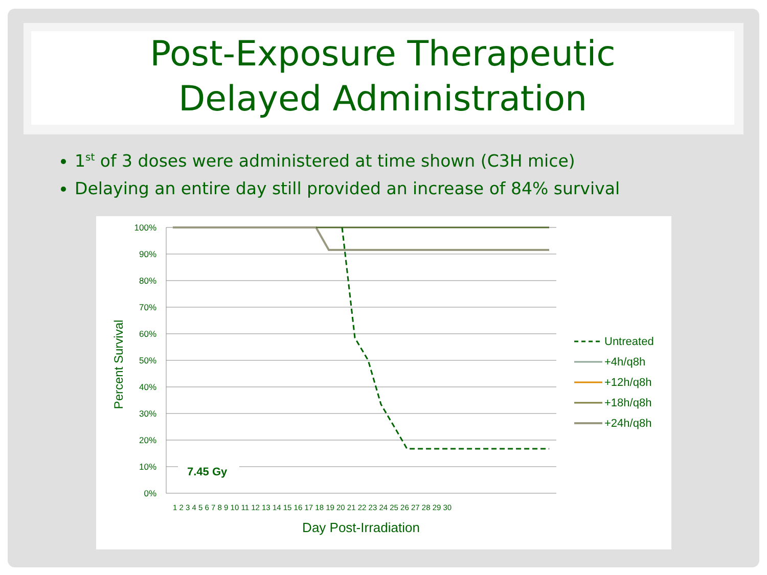Post-Exposure Therapeutic
Delayed Administration
1<sup>st</sup> of 3 doses were administered at time shown (C3H mice)
Delaying an entire day still provided an increase of 84% survival
100%
90%
80%
70%
60%
50%
40%
30%
20%
10%
0%
Percent Survival
7.45 Gy
1 2 3 4 5 6 7 8 9 10 11 12 13 14 15 16 17 18 19 20 21 22 23 24 25 26 27 28 29 30
Day Post-Irradiation
Untreated
+4h/q8h
+12h/q8h
+18h/q8h
+24h/q8h